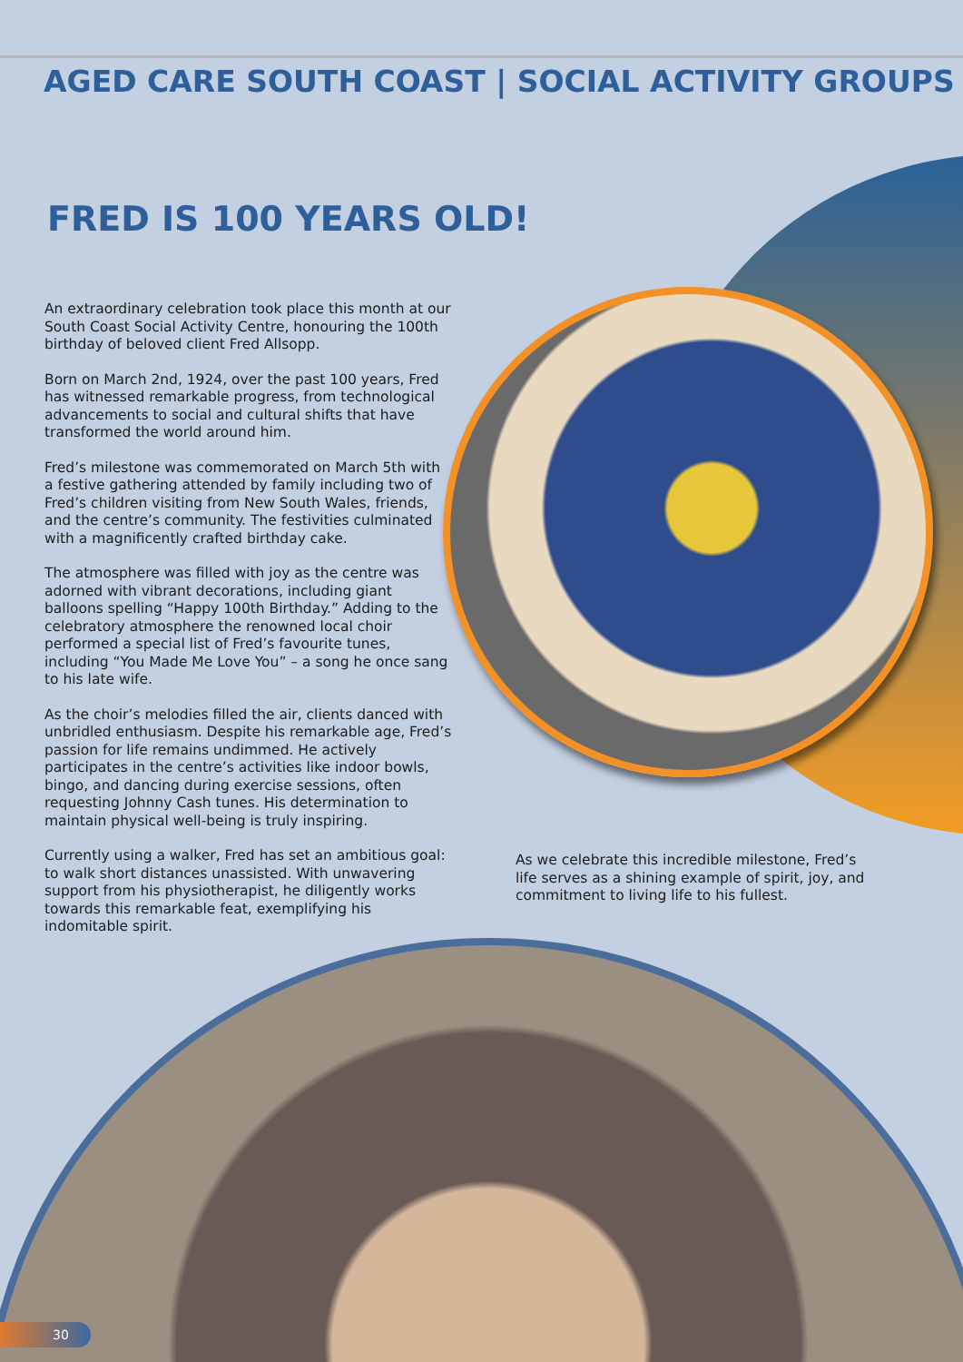AGED CARE SOUTH COAST | SOCIAL ACTIVITY GROUPS
FRED IS 100 YEARS OLD!
An extraordinary celebration took place this month at our South Coast Social Activity Centre, honouring the 100th birthday of beloved client Fred Allsopp.
Born on March 2nd, 1924, over the past 100 years, Fred has witnessed remarkable progress, from technological advancements to social and cultural shifts that have transformed the world around him.
Fred’s milestone was commemorated on March 5th with a festive gathering attended by family including two of Fred’s children visiting from New South Wales, friends, and the centre’s community. The festivities culminated with a magnificently crafted birthday cake.
The atmosphere was filled with joy as the centre was adorned with vibrant decorations, including giant balloons spelling “Happy 100th Birthday.” Adding to the celebratory atmosphere the renowned local choir performed a special list of Fred’s favourite tunes, including “You Made Me Love You” – a song he once sang to his late wife.
As the choir’s melodies filled the air, clients danced with unbridled enthusiasm. Despite his remarkable age, Fred’s passion for life remains undimmed. He actively participates in the centre’s activities like indoor bowls, bingo, and dancing during exercise sessions, often requesting Johnny Cash tunes. His determination to maintain physical well-being is truly inspiring.
Currently using a walker, Fred has set an ambitious goal: to walk short distances unassisted. With unwavering support from his physiotherapist, he diligently works towards this remarkable feat, exemplifying his indomitable spirit.
As we celebrate this incredible milestone, Fred’s life serves as a shining example of spirit, joy, and commitment to living life to his fullest.
30